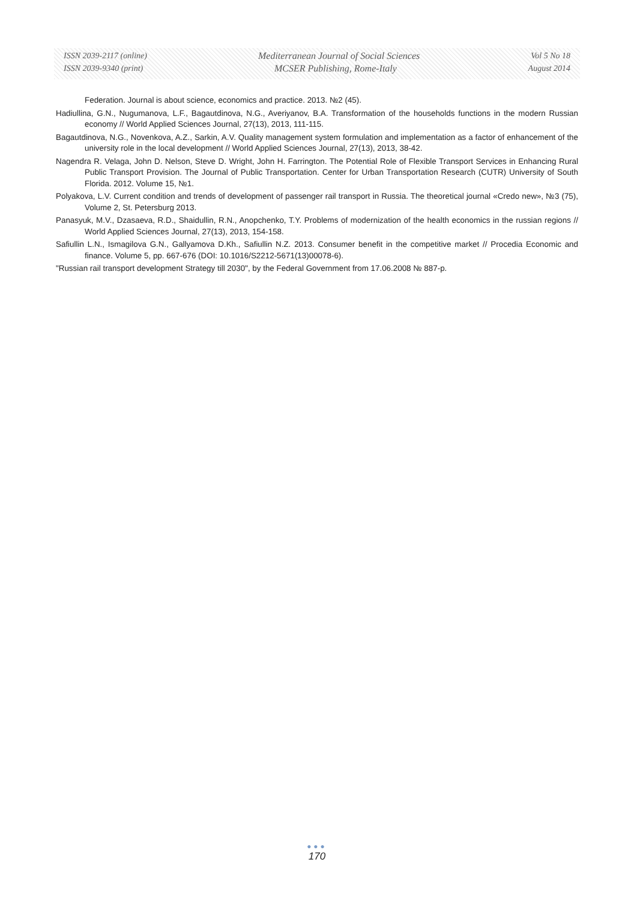ISSN 2039-2117 (online) Mediterranean Journal of Social Sciences Vol 5 No 18
ISSN 2039-9340 (print) MCSER Publishing, Rome-Italy August 2014
Federation. Journal is about science, economics and practice. 2013. №2 (45).
Hadiullina, G.N., Nugumanova, L.F., Bagautdinova, N.G., Averiyanov, B.A. Transformation of the households functions in the modern Russian economy // World Applied Sciences Journal, 27(13), 2013, 111-115.
Bagautdinova, N.G., Novenkova, A.Z., Sarkin, A.V. Quality management system formulation and implementation as a factor of enhancement of the university role in the local development // World Applied Sciences Journal, 27(13), 2013, 38-42.
Nagendra R. Velaga, John D. Nelson, Steve D. Wright, John H. Farrington. The Potential Role of Flexible Transport Services in Enhancing Rural Public Transport Provision. The Journal of Public Transportation. Center for Urban Transportation Research (CUTR) University of South Florida. 2012. Volume 15, №1.
Polyakova, L.V. Current condition and trends of development of passenger rail transport in Russia. The theoretical journal «Credo new», №3 (75), Volume 2, St. Petersburg 2013.
Panasyuk, M.V., Dzasaeva, R.D., Shaidullin, R.N., Anopchenko, T.Y. Problems of modernization of the health economics in the russian regions // World Applied Sciences Journal, 27(13), 2013, 154-158.
Safiullin L.N., Ismagilova G.N., Gallyamova D.Kh., Safiullin N.Z. 2013. Consumer benefit in the competitive market // Procedia Economic and finance. Volume 5, pp. 667-676 (DOI: 10.1016/S2212-5671(13)00078-6).
"Russian rail transport development Strategy till 2030", by the Federal Government from 17.06.2008 № 887-p.
●●●
170